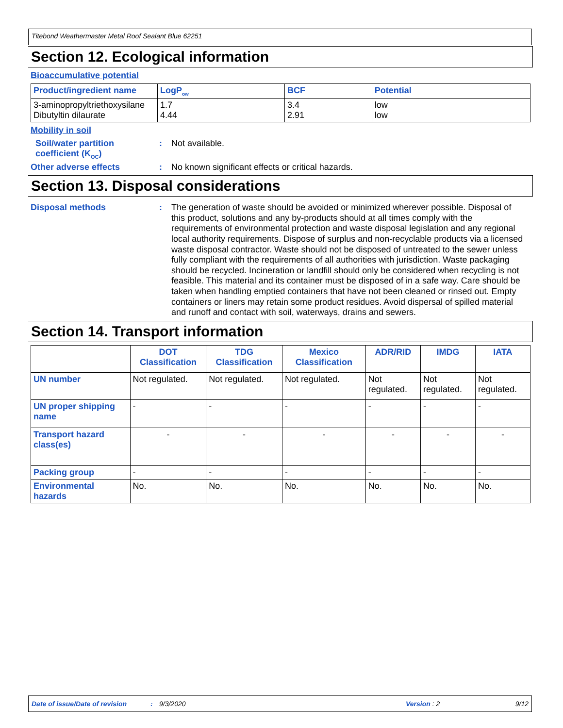Titebond Weathermaster Metal Roof Sealant Blue 62251
Section 12. Ecological information
Bioaccumulative potential
| Product/ingredient name | LogP<sub>ow</sub> | BCF | Potential |
| --- | --- | --- | --- |
| 3-aminopropyltriethoxysilane Dibutyltin dilaurate | 1.7 4.44 | 3.4 2.91 | low low |
Mobility in soil
Soil/water partition coefficient (K<sub>OC</sub>)
: Not available.
Other adverse effects : No known significant effects or critical hazards.
Section 13. Disposal considerations
Disposal methods :
The generation of waste should be avoided or minimized wherever possible. Disposal of this product, solutions and any by-products should at all times comply with the requirements of environmental protection and waste disposal legislation and any regional local authority requirements. Dispose of surplus and non-recyclable products via a licensed waste disposal contractor. Waste should not be disposed of untreated to the sewer unless fully compliant with the requirements of all authorities with jurisdiction. Waste packaging should be recycled. Incineration or landfill should only be considered when recycling is not feasible. This material and its container must be disposed of in a safe way. Care should be taken when handling emptied containers that have not been cleaned or rinsed out. Empty containers or liners may retain some product residues. Avoid dispersal of spilled material and runoff and contact with soil, waterways, drains and sewers.
Section 14. Transport information
| | DOT Classification | TDG Classification | Mexico Classification | ADR/RID | IMDG | IATA |
| --- | --- | --- | --- | --- | --- | --- |
| UN number | Not regulated. | Not regulated. | Not regulated. | Not regulated. | Not regulated. | Not regulated. |
| UN proper shipping name | - | - | - | - | - | - |
| Transport hazard class(es) | - | - | - | - | - | - |
| Packing group | - | - | - | - | - | - |
| Environmental hazards | No. | No. | No. | No. | No. | No. |
Date of issue/Date of revision: 9/3/2020 Version : 2 9/12